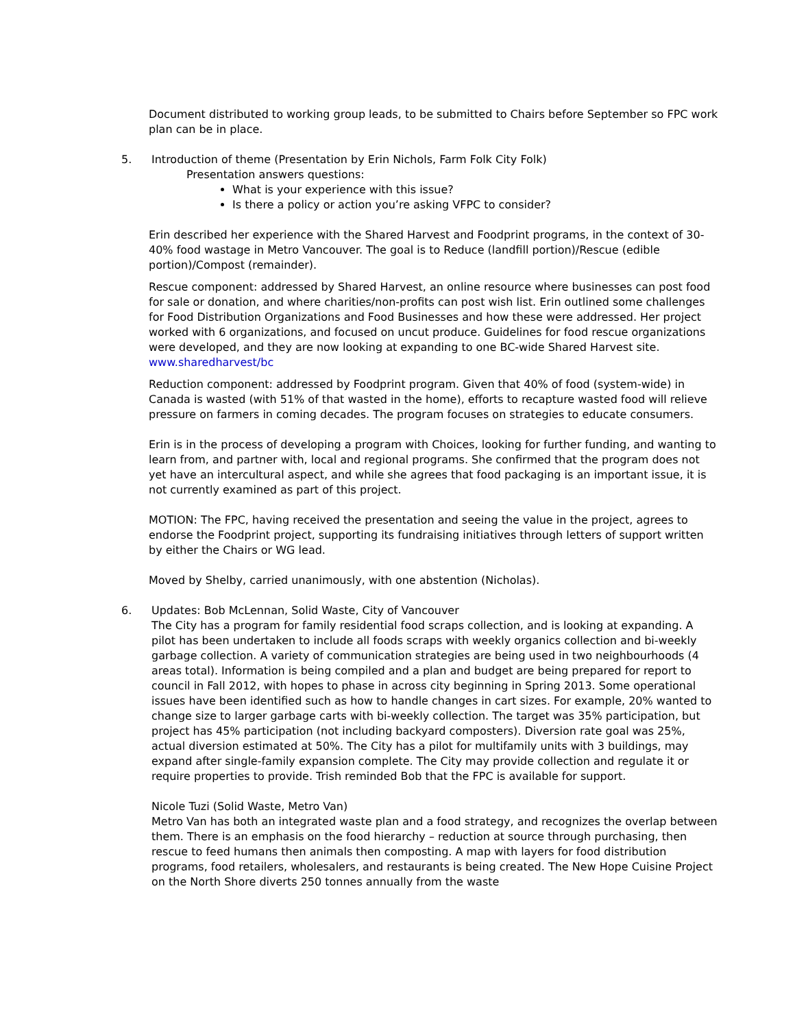Document distributed to working group leads, to be submitted to Chairs before September so FPC work plan can be in place.
5. Introduction of theme (Presentation by Erin Nichols, Farm Folk City Folk)
Presentation answers questions:
What is your experience with this issue?
Is there a policy or action you’re asking VFPC to consider?
Erin described her experience with the Shared Harvest and Foodprint programs, in the context of 30-40% food wastage in Metro Vancouver. The goal is to Reduce (landfill portion)/Rescue (edible portion)/Compost (remainder).
Rescue component: addressed by Shared Harvest, an online resource where businesses can post food for sale or donation, and where charities/non-profits can post wish list. Erin outlined some challenges for Food Distribution Organizations and Food Businesses and how these were addressed. Her project worked with 6 organizations, and focused on uncut produce. Guidelines for food rescue organizations were developed, and they are now looking at expanding to one BC-wide Shared Harvest site. www.sharedharvest/bc
Reduction component: addressed by Foodprint program. Given that 40% of food (system-wide) in Canada is wasted (with 51% of that wasted in the home), efforts to recapture wasted food will relieve pressure on farmers in coming decades. The program focuses on strategies to educate consumers.
Erin is in the process of developing a program with Choices, looking for further funding, and wanting to learn from, and partner with, local and regional programs. She confirmed that the program does not yet have an intercultural aspect, and while she agrees that food packaging is an important issue, it is not currently examined as part of this project.
MOTION: The FPC, having received the presentation and seeing the value in the project, agrees to endorse the Foodprint project, supporting its fundraising initiatives through letters of support written by either the Chairs or WG lead.
Moved by Shelby, carried unanimously, with one abstention (Nicholas).
6. Updates: Bob McLennan, Solid Waste, City of Vancouver
The City has a program for family residential food scraps collection, and is looking at expanding. A pilot has been undertaken to include all foods scraps with weekly organics collection and bi-weekly garbage collection. A variety of communication strategies are being used in two neighbourhoods (4 areas total). Information is being compiled and a plan and budget are being prepared for report to council in Fall 2012, with hopes to phase in across city beginning in Spring 2013. Some operational issues have been identified such as how to handle changes in cart sizes. For example, 20% wanted to change size to larger garbage carts with bi-weekly collection. The target was 35% participation, but project has 45% participation (not including backyard composters). Diversion rate goal was 25%, actual diversion estimated at 50%. The City has a pilot for multifamily units with 3 buildings, may expand after single-family expansion complete. The City may provide collection and regulate it or require properties to provide. Trish reminded Bob that the FPC is available for support.
Nicole Tuzi (Solid Waste, Metro Van)
Metro Van has both an integrated waste plan and a food strategy, and recognizes the overlap between them. There is an emphasis on the food hierarchy – reduction at source through purchasing, then rescue to feed humans then animals then composting. A map with layers for food distribution programs, food retailers, wholesalers, and restaurants is being created. The New Hope Cuisine Project on the North Shore diverts 250 tonnes annually from the waste